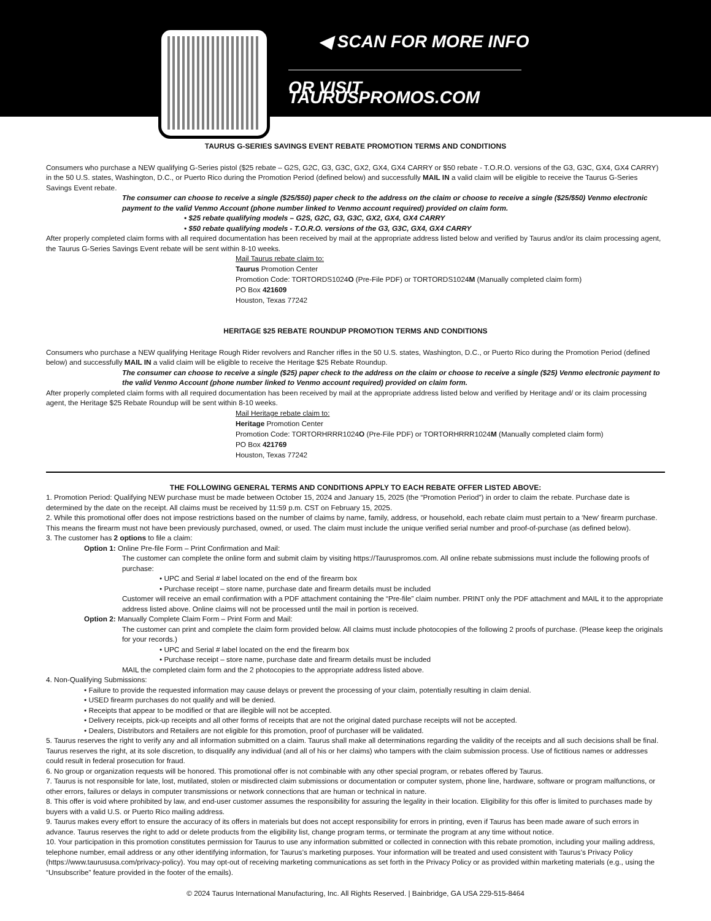◀ SCAN FOR MORE INFO
OR VISIT TAURUSPROMOS.COM
TAURUS G-SERIES SAVINGS EVENT REBATE PROMOTION TERMS AND CONDITIONS
Consumers who purchase a NEW qualifying G-Series pistol ($25 rebate – G2S, G2C, G3, G3C, GX2, GX4, GX4 CARRY or $50 rebate - T.O.R.O. versions of the G3, G3C, GX4, GX4 CARRY) in the 50 U.S. states, Washington, D.C., or Puerto Rico during the Promotion Period (defined below) and successfully MAIL IN a valid claim will be eligible to receive the Taurus G-Series Savings Event rebate.
The consumer can choose to receive a single ($25/$50) paper check to the address on the claim or choose to receive a single ($25/$50) Venmo electronic payment to the valid Venmo Account (phone number linked to Venmo account required) provided on claim form.
• $25 rebate qualifying models – G2S, G2C, G3, G3C, GX2, GX4, GX4 CARRY
• $50 rebate qualifying models - T.O.R.O. versions of the G3, G3C, GX4, GX4 CARRY
After properly completed claim forms with all required documentation has been received by mail at the appropriate address listed below and verified by Taurus and/or its claim processing agent, the Taurus G-Series Savings Event rebate will be sent within 8-10 weeks.
Mail Taurus rebate claim to:
Taurus Promotion Center
Promotion Code: TORTORDS1024O (Pre-File PDF) or TORTORDS1024M (Manually completed claim form)
PO Box 421609
Houston, Texas 77242
HERITAGE $25 REBATE ROUNDUP PROMOTION TERMS AND CONDITIONS
Consumers who purchase a NEW qualifying Heritage Rough Rider revolvers and Rancher rifles in the 50 U.S. states, Washington, D.C., or Puerto Rico during the Promotion Period (defined below) and successfully MAIL IN a valid claim will be eligible to receive the Heritage $25 Rebate Roundup.
The consumer can choose to receive a single ($25) paper check to the address on the claim or choose to receive a single ($25) Venmo electronic payment to the valid Venmo Account (phone number linked to Venmo account required) provided on claim form.
After properly completed claim forms with all required documentation has been received by mail at the appropriate address listed below and verified by Heritage and/ or its claim processing agent, the Heritage $25 Rebate Roundup will be sent within 8-10 weeks.
Mail Heritage rebate claim to:
Heritage Promotion Center
Promotion Code: TORTORHRRR1024O (Pre-File PDF) or TORTORHRRR1024M (Manually completed claim form)
PO Box 421769
Houston, Texas 77242
THE FOLLOWING GENERAL TERMS AND CONDITIONS APPLY TO EACH REBATE OFFER LISTED ABOVE:
1. Promotion Period: Qualifying NEW purchase must be made between October 15, 2024 and January 15, 2025 (the “Promotion Period”) in order to claim the rebate. Purchase date is determined by the date on the receipt. All claims must be received by 11:59 p.m. CST on February 15, 2025.
2. While this promotional offer does not impose restrictions based on the number of claims by name, family, address, or household, each rebate claim must pertain to a ‘New’ firearm purchase. This means the firearm must not have been previously purchased, owned, or used. The claim must include the unique verified serial number and proof-of-purchase (as defined below).
3. The customer has 2 options to file a claim:
Option 1: Online Pre-file Form – Print Confirmation and Mail:
The customer can complete the online form and submit claim by visiting https://Tauruspromos.com. All online rebate submissions must include the following proofs of purchase:
• UPC and Serial # label located on the end of the firearm box
• Purchase receipt – store name, purchase date and firearm details must be included
Customer will receive an email confirmation with a PDF attachment containing the “Pre-file” claim number. PRINT only the PDF attachment and MAIL it to the appropriate address listed above. Online claims will not be processed until the mail in portion is received.
Option 2: Manually Complete Claim Form – Print Form and Mail:
The customer can print and complete the claim form provided below. All claims must include photocopies of the following 2 proofs of purchase. (Please keep the originals for your records.)
• UPC and Serial # label located on the end the firearm box
• Purchase receipt – store name, purchase date and firearm details must be included
MAIL the completed claim form and the 2 photocopies to the appropriate address listed above.
4. Non-Qualifying Submissions:
• Failure to provide the requested information may cause delays or prevent the processing of your claim, potentially resulting in claim denial.
• USED firearm purchases do not qualify and will be denied.
• Receipts that appear to be modified or that are illegible will not be accepted.
• Delivery receipts, pick-up receipts and all other forms of receipts that are not the original dated purchase receipts will not be accepted.
• Dealers, Distributors and Retailers are not eligible for this promotion, proof of purchaser will be validated.
5. Taurus reserves the right to verify any and all information submitted on a claim. Taurus shall make all determinations regarding the validity of the receipts and all such decisions shall be final. Taurus reserves the right, at its sole discretion, to disqualify any individual (and all of his or her claims) who tampers with the claim submission process. Use of fictitious names or addresses could result in federal prosecution for fraud.
6. No group or organization requests will be honored. This promotional offer is not combinable with any other special program, or rebates offered by Taurus.
7. Taurus is not responsible for late, lost, mutilated, stolen or misdirected claim submissions or documentation or computer system, phone line, hardware, software or program malfunctions, or other errors, failures or delays in computer transmissions or network connections that are human or technical in nature.
8. This offer is void where prohibited by law, and end-user customer assumes the responsibility for assuring the legality in their location. Eligibility for this offer is limited to purchases made by buyers with a valid U.S. or Puerto Rico mailing address.
9. Taurus makes every effort to ensure the accuracy of its offers in materials but does not accept responsibility for errors in printing, even if Taurus has been made aware of such errors in advance. Taurus reserves the right to add or delete products from the eligibility list, change program terms, or terminate the program at any time without notice.
10. Your participation in this promotion constitutes permission for Taurus to use any information submitted or collected in connection with this rebate promotion, including your mailing address, telephone number, email address or any other identifying information, for Taurus’s marketing purposes. Your information will be treated and used consistent with Taurus’s Privacy Policy (https://www.taurususa.com/privacy-policy). You may opt-out of receiving marketing communications as set forth in the Privacy Policy or as provided within marketing materials (e.g., using the “Unsubscribe” feature provided in the footer of the emails).
© 2024 Taurus International Manufacturing, Inc. All Rights Reserved. | Bainbridge, GA USA 229-515-8464